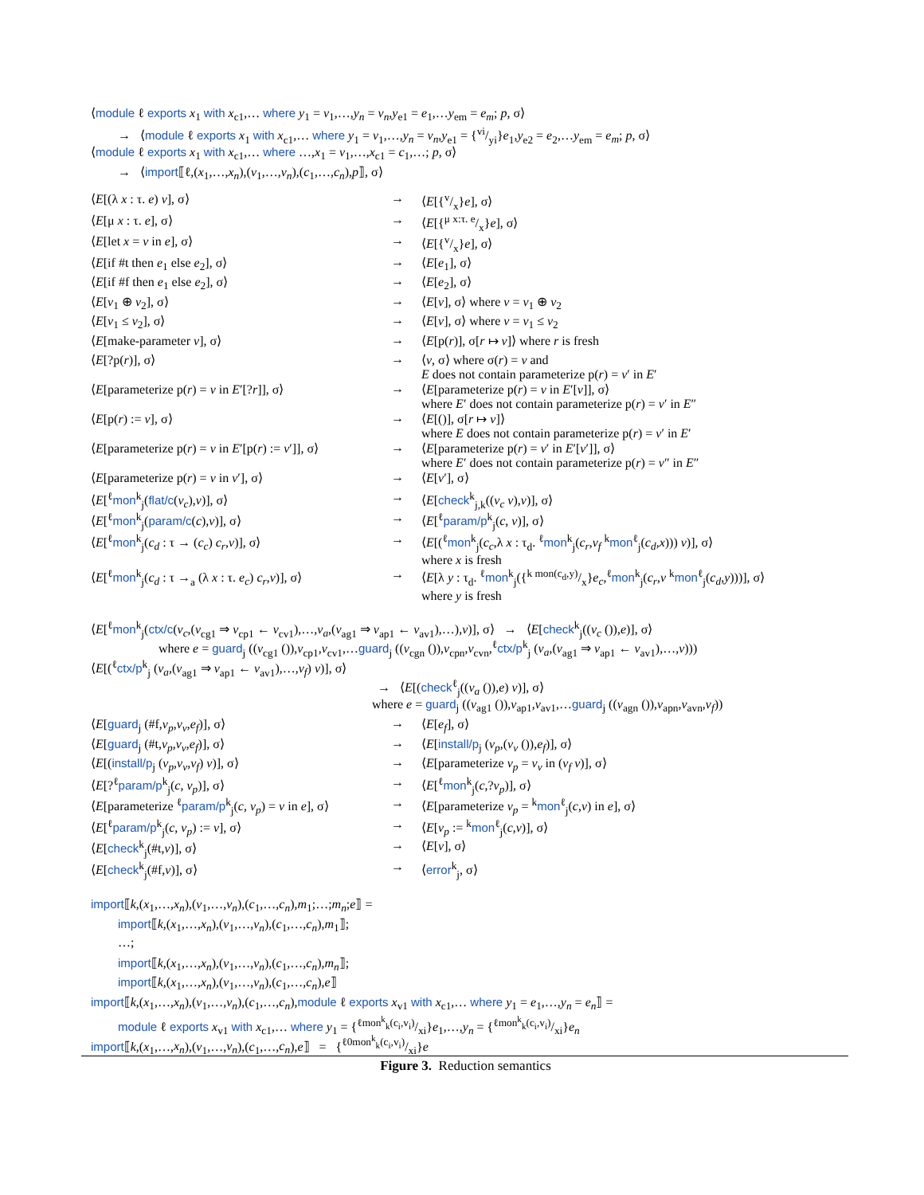⟨module ℓ exports x<sub>1</sub> with x<sub>c1</sub>,… where y<sub>1</sub> = v<sub>1</sub>,…,y<sub>n</sub> = v<sub>n</sub>,y<sub>e1</sub> = e<sub>1</sub>,…y<sub>em</sub> = e<sub>m</sub>; p, σ⟩
→ ⟨module ℓ exports x<sub>1</sub> with x<sub>c1</sub>,… where y<sub>1</sub> = v<sub>1</sub>,…,y<sub>n</sub> = v<sub>n</sub>,y<sub>e1</sub> = {vi/yi}e<sub>1</sub>,y<sub>e2</sub> = e<sub>2</sub>,…y<sub>em</sub> = e<sub>m</sub>; p, σ⟩
⟨module ℓ exports x<sub>1</sub> with x<sub>c1</sub>,… where …,x<sub>1</sub> = v<sub>1</sub>,…,x<sub>c1</sub> = c<sub>1</sub>,…; p, σ⟩
→ ⟨import⟦ℓ,(x<sub>1</sub>,…,x<sub>n</sub>),(v<sub>1</sub>,…,v<sub>n</sub>),(c<sub>1</sub>,…,c<sub>n</sub>),p⟧, σ⟩
| ⟨ E [(λ x : τ. e ) v ], σ⟩ | → | ⟨ E [{v/x} e ], σ⟩ |
| ⟨ E [μ x : τ. e ], σ⟩ | → | ⟨ E [{μ x:τ. e/x} e ], σ⟩ |
| ⟨ E [let x = v in e ], σ⟩ | → | ⟨ E [{v/x} e ], σ⟩ |
| ⟨ E [if #t then e<sub>1</sub> else e<sub>2</sub>], σ⟩ | → | ⟨ E [ e<sub>1</sub>], σ⟩ |
| ⟨ E [if #f then e<sub>1</sub> else e<sub>2</sub>], σ⟩ | → | ⟨ E [ e<sub>2</sub>], σ⟩ |
| ⟨ E [ v<sub>1</sub> ⊕ v<sub>2</sub>], σ⟩ | → | ⟨ E [ v ], σ⟩ where v = v<sub>1</sub> ⊕ v<sub>2</sub> |
| ⟨ E [ v<sub>1</sub> ≤ v<sub>2</sub>], σ⟩ | → | ⟨ E [ v ], σ⟩ where v = v<sub>1</sub> ≤ v<sub>2</sub> |
| ⟨ E [make-parameter v ], σ⟩ | → | ⟨ E [p( r )], σ[ r ↦ v ]⟩ where r is fresh |
| ⟨ E [?p( r )], σ⟩ | → | ⟨ v , σ⟩ where σ( r ) = v and E does not contain parameterize p( r ) = v ′ in E ′ |
| ⟨ E [parameterize p( r ) = v in E ′[? r ]], σ⟩ | → | ⟨ E [parameterize p( r ) = v in E ′[ v ]], σ⟩ where E ′ does not contain parameterize p( r ) = v ′ in E ″ |
| ⟨ E [p( r ) := v ], σ⟩ | → | ⟨ E [()], σ[ r ↦ v ]⟩ where E does not contain parameterize p( r ) = v ′ in E ′ |
| ⟨ E [parameterize p( r ) = v in E ′[p( r ) := v ′]], σ⟩ | → | ⟨ E [parameterize p( r ) = v ′ in E ′[ v ′]], σ⟩ where E ′ does not contain parameterize p( r ) = v ″ in E ″ |
| ⟨ E [parameterize p( r ) = v in v ′], σ⟩ | → | ⟨ E [ v ′], σ⟩ |
| ⟨ E [<sup>ℓ</sup> mon<sup>k</sup><sub>j</sub>( flat/c ( v<sub>c</sub> ), v )], σ⟩ | → | ⟨ E [ check<sup>k</sup><sub>j,k</sub>(( v<sub>c</sub> v ), v )], σ⟩ |
| ⟨ E [<sup>ℓ</sup> mon<sup>k</sup><sub>j</sub>( param/c ( c ), v )], σ⟩ | → | ⟨ E [<sup>ℓ</sup> param/p<sup>k</sup><sub>j</sub>( c , v )], σ⟩ |
| ⟨ E [<sup>ℓ</sup> mon<sup>k</sup><sub>j</sub>( c<sub>d</sub> : τ → ( c<sub>c</sub> ) c<sub>r</sub> , v )], σ⟩ | → | ⟨ E [(<sup>ℓ</sup> mon<sup>k</sup><sub>j</sub>( c<sub>c</sub> ,λ x : τ<sub>d</sub>. <sup>ℓ</sup> mon<sup>k</sup><sub>j</sub>( c<sub>r</sub> , v<sub>f</sub> <sup>k</sup> mon<sup>ℓ</sup><sub>j</sub>( c<sub>d</sub> , x ))) v )], σ⟩ where x is fresh |
| ⟨ E [<sup>ℓ</sup> mon<sup>k</sup><sub>j</sub>( c<sub>d</sub> : τ →<sub>a</sub> (λ x : τ. e<sub>c</sub> ) c<sub>r</sub> , v )], σ⟩ | → | ⟨ E [λ y : τ<sub>d</sub>. <sup>ℓ</sup> mon<sup>k</sup><sub>j</sub>({k mon(c<sub>d</sub>,y)/x} e<sub>c</sub> ,<sup>ℓ</sup> mon<sup>k</sup><sub>j</sub>( c<sub>r</sub> , v <sup>k</sup> mon<sup>ℓ</sup><sub>j</sub>( c<sub>d</sub> , y )))], σ⟩ where y is fresh |
⟨E[<sup>ℓ</sup>mon<sup>k</sup><sub>j</sub>(ctx/c(v<sub>c</sub>,(v<sub>cg1</sub> ⇒ v<sub>cp1</sub> ← v<sub>cv1</sub>),…,v<sub>a</sub>,(v<sub>ag1</sub> ⇒ v<sub>ap1</sub> ← v<sub>av1</sub>),…),v)], σ⟩ → ⟨E[check<sup>k</sup><sub>j</sub>((v<sub>c</sub> ()),e)], σ⟩
where e = guard<sub>j</sub> ((v<sub>cg1</sub> ()),v<sub>cp1</sub>,v<sub>cv1</sub>,…guard<sub>j</sub> ((v<sub>cgn</sub> ()),v<sub>cpn</sub>,v<sub>cvn</sub>,<sup>ℓ</sup>ctx/p<sup>k</sup><sub>j</sub> (v<sub>a</sub>,(v<sub>ag1</sub> ⇒ v<sub>ap1</sub> ← v<sub>av1</sub>),…,v)))
⟨E[(<sup>ℓ</sup>ctx/p<sup>k</sup><sub>j</sub> (v<sub>a</sub>,(v<sub>ag1</sub> ⇒ v<sub>ap1</sub> ← v<sub>av1</sub>),…,v<sub>f</sub>) v)], σ⟩
→ ⟨E[(check<sup>ℓ</sup><sub>j</sub>((v<sub>a</sub> ()),e) v)], σ⟩
where e = guard<sub>j</sub> ((v<sub>ag1</sub> ()),v<sub>ap1</sub>,v<sub>av1</sub>,…guard<sub>j</sub> ((v<sub>agn</sub> ()),v<sub>apn</sub>,v<sub>avn</sub>,v<sub>f</sub>))
| ⟨ E [ guard<sub>j</sub> (#f, v<sub>p</sub> , v<sub>v</sub> , e<sub>f</sub> )], σ⟩ | → | ⟨ E [ e<sub>f</sub> ], σ⟩ |
| ⟨ E [ guard<sub>j</sub> (#t, v<sub>p</sub> , v<sub>v</sub> , e<sub>f</sub> )], σ⟩ | → | ⟨ E [ install/p<sub>j</sub> ( v<sub>p</sub> ,( v<sub>v</sub> ()), e<sub>f</sub> )], σ⟩ |
| ⟨ E [( install/p<sub>j</sub> ( v<sub>p</sub> , v<sub>v</sub> , v<sub>f</sub> ) v )], σ⟩ | → | ⟨ E [parameterize v<sub>p</sub> = v<sub>v</sub> in ( v<sub>f</sub> v )], σ⟩ |
| ⟨ E [?<sup>ℓ</sup> param/p<sup>k</sup><sub>j</sub>( c , v<sub>p</sub> )], σ⟩ | → | ⟨ E [<sup>ℓ</sup> mon<sup>k</sup><sub>j</sub>( c ,? v<sub>p</sub> )], σ⟩ |
| ⟨ E [parameterize <sup>ℓ</sup> param/p<sup>k</sup><sub>j</sub>( c , v<sub>p</sub> ) = v in e ], σ⟩ | → | ⟨ E [parameterize v<sub>p</sub> = <sup>k</sup> mon<sup>ℓ</sup><sub>j</sub>( c , v ) in e ], σ⟩ |
| ⟨ E [<sup>ℓ</sup> param/p<sup>k</sup><sub>j</sub>( c , v<sub>p</sub> ) := v ], σ⟩ | → | ⟨ E [ v<sub>p</sub> := <sup>k</sup> mon<sup>ℓ</sup><sub>j</sub>( c , v )], σ⟩ |
| ⟨ E [ check<sup>k</sup><sub>j</sub>(#t, v )], σ⟩ | → | ⟨ E [ v ], σ⟩ |
| ⟨ E [ check<sup>k</sup><sub>j</sub>(#f, v )], σ⟩ | → | ⟨ error<sup>k</sup><sub>j</sub>, σ⟩ |
import⟦k,(x<sub>1</sub>,…,x<sub>n</sub>),(v<sub>1</sub>,…,v<sub>n</sub>),(c<sub>1</sub>,…,c<sub>n</sub>),m<sub>1</sub>;…;m<sub>n</sub>;e⟧ =
import⟦k,(x<sub>1</sub>,…,x<sub>n</sub>),(v<sub>1</sub>,…,v<sub>n</sub>),(c<sub>1</sub>,…,c<sub>n</sub>),m<sub>1</sub>⟧;
…;
import⟦k,(x<sub>1</sub>,…,x<sub>n</sub>),(v<sub>1</sub>,…,v<sub>n</sub>),(c<sub>1</sub>,…,c<sub>n</sub>),m<sub>n</sub>⟧;
import⟦k,(x<sub>1</sub>,…,x<sub>n</sub>),(v<sub>1</sub>,…,v<sub>n</sub>),(c<sub>1</sub>,…,c<sub>n</sub>),e⟧
import⟦k,(x<sub>1</sub>,…,x<sub>n</sub>),(v<sub>1</sub>,…,v<sub>n</sub>),(c<sub>1</sub>,…,c<sub>n</sub>),module ℓ exports x<sub>v1</sub> with x<sub>c1</sub>,… where y<sub>1</sub> = e<sub>1</sub>,…,y<sub>n</sub> = e<sub>n</sub>⟧ =
module ℓ exports x<sub>v1</sub> with x<sub>c1</sub>,… where y<sub>1</sub> = {ℓmon<sup>k</sup><sub>k</sub>(c<sub>i</sub>,v<sub>i</sub>)/xi}e<sub>1</sub>,…,y<sub>n</sub> = {ℓmon<sup>k</sup><sub>k</sub>(c<sub>i</sub>,v<sub>i</sub>)/xi}e<sub>n</sub>
import⟦k,(x<sub>1</sub>,…,x<sub>n</sub>),(v<sub>1</sub>,…,v<sub>n</sub>),(c<sub>1</sub>,…,c<sub>n</sub>),e⟧ = {ℓ0mon<sup>k</sup><sub>k</sub>(c<sub>i</sub>,v<sub>i</sub>)/xi}e
Figure 3. Reduction semantics